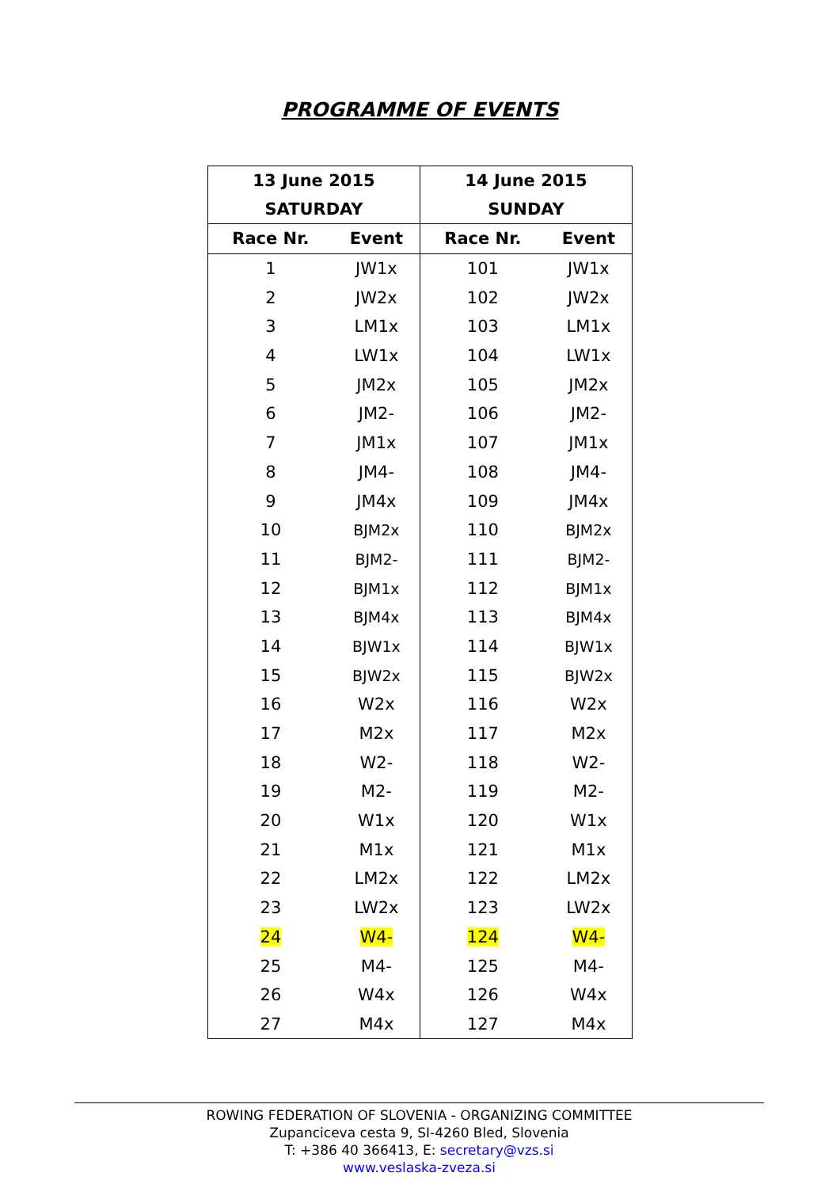PROGRAMME OF EVENTS
| 13 June 2015 SATURDAY | | 14 June 2015 SUNDAY | |
| --- | --- | --- | --- |
| Race Nr. | Event | Race Nr. | Event |
| 1 | JW1x | 101 | JW1x |
| 2 | JW2x | 102 | JW2x |
| 3 | LM1x | 103 | LM1x |
| 4 | LW1x | 104 | LW1x |
| 5 | JM2x | 105 | JM2x |
| 6 | JM2- | 106 | JM2- |
| 7 | JM1x | 107 | JM1x |
| 8 | JM4- | 108 | JM4- |
| 9 | JM4x | 109 | JM4x |
| 10 | BJM2x | 110 | BJM2x |
| 11 | BJM2- | 111 | BJM2- |
| 12 | BJM1x | 112 | BJM1x |
| 13 | BJM4x | 113 | BJM4x |
| 14 | BJW1x | 114 | BJW1x |
| 15 | BJW2x | 115 | BJW2x |
| 16 | W2x | 116 | W2x |
| 17 | M2x | 117 | M2x |
| 18 | W2- | 118 | W2- |
| 19 | M2- | 119 | M2- |
| 20 | W1x | 120 | W1x |
| 21 | M1x | 121 | M1x |
| 22 | LM2x | 122 | LM2x |
| 23 | LW2x | 123 | LW2x |
| 24 | W4- | 124 | W4- |
| 25 | M4- | 125 | M4- |
| 26 | W4x | 126 | W4x |
| 27 | M4x | 127 | M4x |
ROWING FEDERATION OF SLOVENIA - ORGANIZING COMMITTEE
Zupanciceva cesta 9, SI-4260 Bled, Slovenia
T: +386 40 366413, E: secretary@vzs.si
www.veslaska-zveza.si